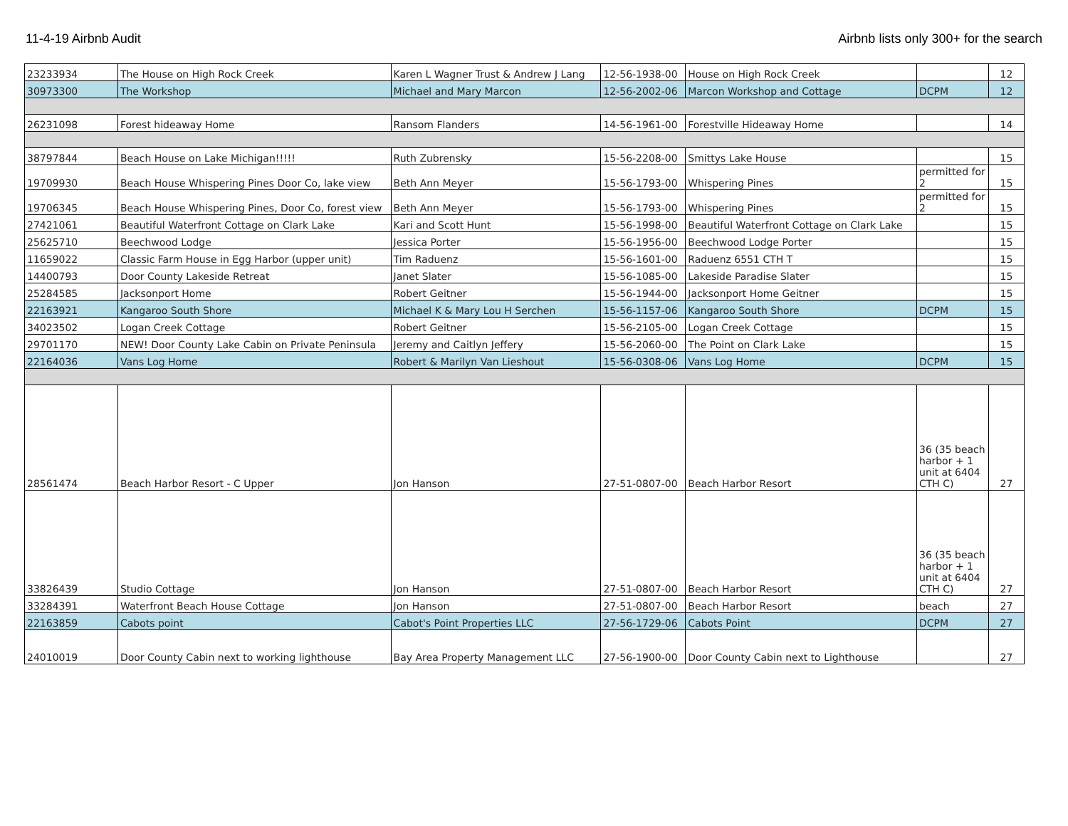11-4-19 Airbnb Audit Airbnb lists only 300+ for the search
| 23233934 | The House on High Rock Creek | Karen L Wagner Trust & Andrew J Lang | 12-56-1938-00 | House on High Rock Creek | | 12 |
| 30973300 | The Workshop | Michael and Mary Marcon | 12-56-2002-06 | Marcon Workshop and Cottage | DCPM | 12 |
| 26231098 | Forest hideaway Home | Ransom Flanders | 14-56-1961-00 | Forestville Hideaway Home | | 14 |
| 38797844 | Beach House on Lake Michigan!!!!! | Ruth Zubrensky | 15-56-2208-00 | Smittys Lake House | | 15 |
| 19709930 | Beach House Whispering Pines Door Co, lake view | Beth Ann Meyer | 15-56-1793-00 | Whispering Pines | permitted for 2 | 15 |
| 19706345 | Beach House Whispering Pines, Door Co, forest view | Beth Ann Meyer | 15-56-1793-00 | Whispering Pines | permitted for 2 | 15 |
| 27421061 | Beautiful Waterfront Cottage on Clark Lake | Kari and Scott Hunt | 15-56-1998-00 | Beautiful Waterfront Cottage on Clark Lake | | 15 |
| 25625710 | Beechwood Lodge | Jessica Porter | 15-56-1956-00 | Beechwood Lodge Porter | | 15 |
| 11659022 | Classic Farm House in Egg Harbor (upper unit) | Tim Raduenz | 15-56-1601-00 | Raduenz 6551 CTH T | | 15 |
| 14400793 | Door County Lakeside Retreat | Janet Slater | 15-56-1085-00 | Lakeside Paradise Slater | | 15 |
| 25284585 | Jacksonport Home | Robert Geitner | 15-56-1944-00 | Jacksonport Home Geitner | | 15 |
| 22163921 | Kangaroo South Shore | Michael K & Mary Lou H Serchen | 15-56-1157-06 | Kangaroo South Shore | DCPM | 15 |
| 34023502 | Logan Creek Cottage | Robert Geitner | 15-56-2105-00 | Logan Creek Cottage | | 15 |
| 29701170 | NEW! Door County Lake Cabin on Private Peninsula | Jeremy and Caitlyn Jeffery | 15-56-2060-00 | The Point on Clark Lake | | 15 |
| 22164036 | Vans Log Home | Robert & Marilyn Van Lieshout | 15-56-0308-06 | Vans Log Home | DCPM | 15 |
| 28561474 | Beach Harbor Resort - C Upper | Jon Hanson | 27-51-0807-00 | Beach Harbor Resort | 36 (35 beach harbor + 1 unit at 6404 CTH C) | 27 |
| 33826439 | Studio Cottage | Jon Hanson | 27-51-0807-00 | Beach Harbor Resort | 36 (35 beach harbor + 1 unit at 6404 CTH C) | 27 |
| 33284391 | Waterfront Beach House Cottage | Jon Hanson | 27-51-0807-00 | Beach Harbor Resort | beach | 27 |
| 22163859 | Cabots point | Cabot's Point Properties LLC | 27-56-1729-06 | Cabots Point | DCPM | 27 |
| 24010019 | Door County Cabin next to working lighthouse | Bay Area Property Management LLC | 27-56-1900-00 | Door County Cabin next to Lighthouse | | 27 |